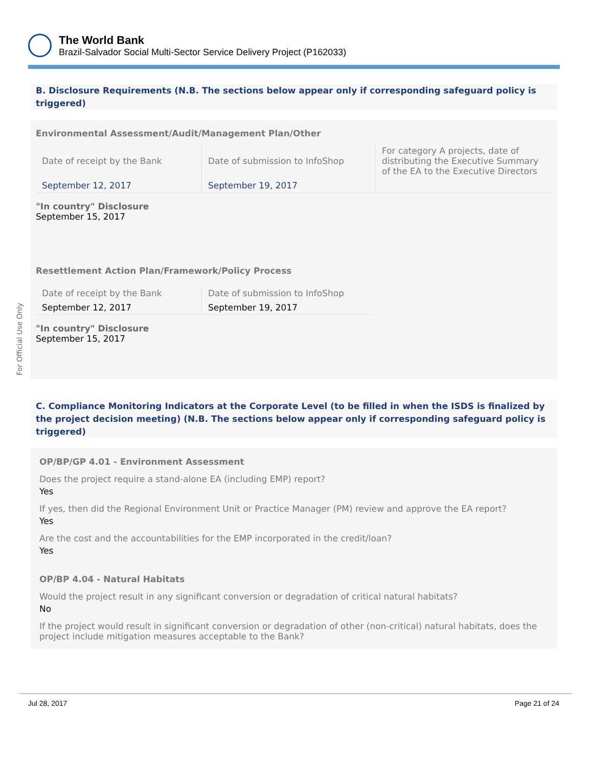The World Bank
Brazil-Salvador Social Multi-Sector Service Delivery Project (P162033)
For Official Use Only
B. Disclosure Requirements (N.B. The sections below appear only if corresponding safeguard policy is triggered)
Environmental Assessment/Audit/Management Plan/Other
| Date of receipt by the Bank | Date of submission to InfoShop | For category A projects, date of distributing the Executive Summary of the EA to the Executive Directors |
| September 12, 2017 | September 19, 2017 | |
"In country" Disclosure
September 15, 2017
Resettlement Action Plan/Framework/Policy Process
| Date of receipt by the Bank | Date of submission to InfoShop |
| September 12, 2017 | September 19, 2017 |
"In country" Disclosure
September 15, 2017
C. Compliance Monitoring Indicators at the Corporate Level (to be filled in when the ISDS is finalized by the project decision meeting) (N.B. The sections below appear only if corresponding safeguard policy is triggered)
OP/BP/GP 4.01 - Environment Assessment
Does the project require a stand-alone EA (including EMP) report?
Yes
If yes, then did the Regional Environment Unit or Practice Manager (PM) review and approve the EA report?
Yes
Are the cost and the accountabilities for the EMP incorporated in the credit/loan?
Yes
OP/BP 4.04 - Natural Habitats
Would the project result in any significant conversion or degradation of critical natural habitats?
No
If the project would result in significant conversion or degradation of other (non-critical) natural habitats, does the project include mitigation measures acceptable to the Bank?
Jul 28, 2017 Page 21 of 24